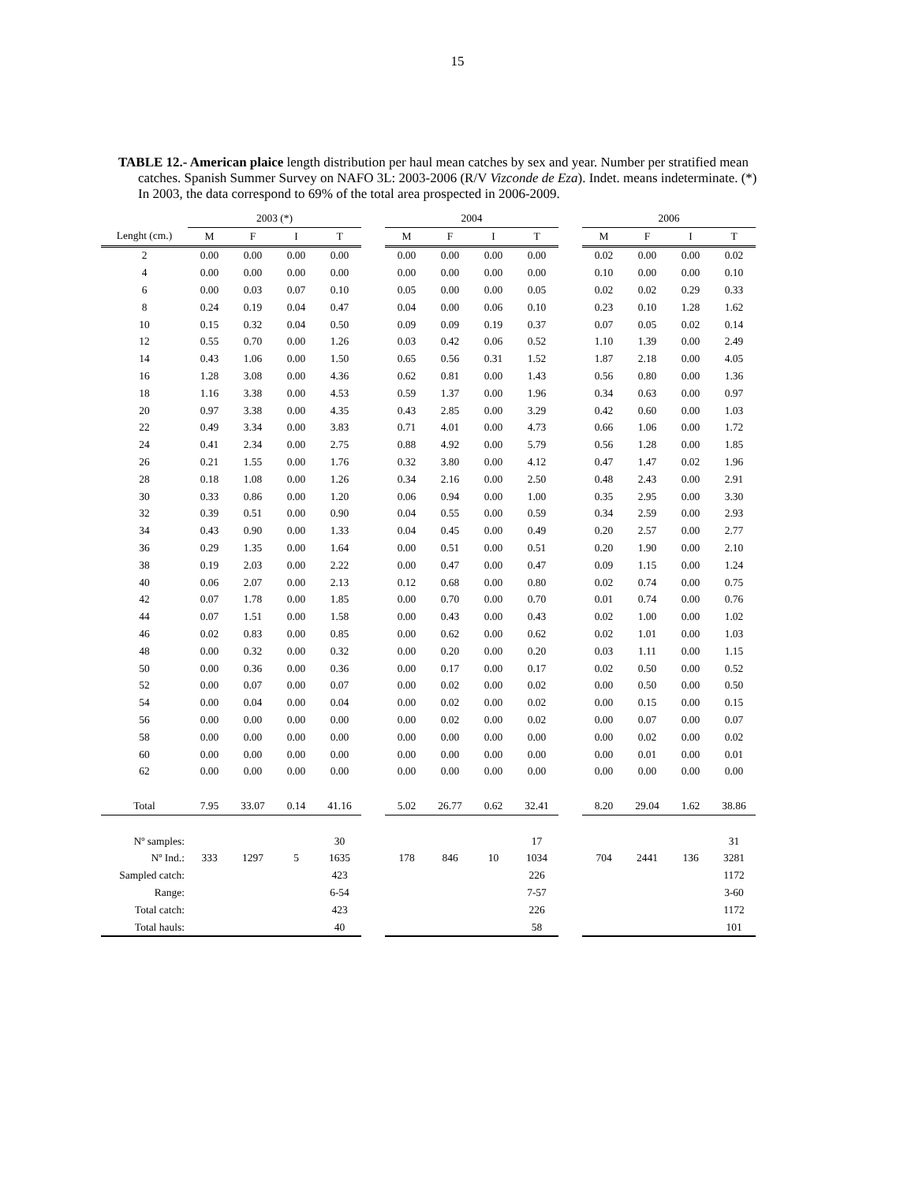15
TABLE 12.- American plaice length distribution per haul mean catches by sex and year. Number per stratified mean catches. Spanish Summer Survey on NAFO 3L: 2003-2006 (R/V Vizconde de Eza). Indet. means indeterminate. (*) In 2003, the data correspond to 69% of the total area prospected in 2006-2009.
| | 2003 (*) | | | | | 2004 | | | | | 2006 | | | |
| --- | --- | --- | --- | --- | --- | --- | --- | --- | --- | --- | --- | --- | --- | --- |
| Lenght (cm.) | M | F | I | T | | M | F | I | T | | M | F | I | T |
| 2 | 0.00 | 0.00 | 0.00 | 0.00 | | 0.00 | 0.00 | 0.00 | 0.00 | | 0.02 | 0.00 | 0.00 | 0.02 |
| 4 | 0.00 | 0.00 | 0.00 | 0.00 | | 0.00 | 0.00 | 0.00 | 0.00 | | 0.10 | 0.00 | 0.00 | 0.10 |
| 6 | 0.00 | 0.03 | 0.07 | 0.10 | | 0.05 | 0.00 | 0.00 | 0.05 | | 0.02 | 0.02 | 0.29 | 0.33 |
| 8 | 0.24 | 0.19 | 0.04 | 0.47 | | 0.04 | 0.00 | 0.06 | 0.10 | | 0.23 | 0.10 | 1.28 | 1.62 |
| 10 | 0.15 | 0.32 | 0.04 | 0.50 | | 0.09 | 0.09 | 0.19 | 0.37 | | 0.07 | 0.05 | 0.02 | 0.14 |
| 12 | 0.55 | 0.70 | 0.00 | 1.26 | | 0.03 | 0.42 | 0.06 | 0.52 | | 1.10 | 1.39 | 0.00 | 2.49 |
| 14 | 0.43 | 1.06 | 0.00 | 1.50 | | 0.65 | 0.56 | 0.31 | 1.52 | | 1.87 | 2.18 | 0.00 | 4.05 |
| 16 | 1.28 | 3.08 | 0.00 | 4.36 | | 0.62 | 0.81 | 0.00 | 1.43 | | 0.56 | 0.80 | 0.00 | 1.36 |
| 18 | 1.16 | 3.38 | 0.00 | 4.53 | | 0.59 | 1.37 | 0.00 | 1.96 | | 0.34 | 0.63 | 0.00 | 0.97 |
| 20 | 0.97 | 3.38 | 0.00 | 4.35 | | 0.43 | 2.85 | 0.00 | 3.29 | | 0.42 | 0.60 | 0.00 | 1.03 |
| 22 | 0.49 | 3.34 | 0.00 | 3.83 | | 0.71 | 4.01 | 0.00 | 4.73 | | 0.66 | 1.06 | 0.00 | 1.72 |
| 24 | 0.41 | 2.34 | 0.00 | 2.75 | | 0.88 | 4.92 | 0.00 | 5.79 | | 0.56 | 1.28 | 0.00 | 1.85 |
| 26 | 0.21 | 1.55 | 0.00 | 1.76 | | 0.32 | 3.80 | 0.00 | 4.12 | | 0.47 | 1.47 | 0.02 | 1.96 |
| 28 | 0.18 | 1.08 | 0.00 | 1.26 | | 0.34 | 2.16 | 0.00 | 2.50 | | 0.48 | 2.43 | 0.00 | 2.91 |
| 30 | 0.33 | 0.86 | 0.00 | 1.20 | | 0.06 | 0.94 | 0.00 | 1.00 | | 0.35 | 2.95 | 0.00 | 3.30 |
| 32 | 0.39 | 0.51 | 0.00 | 0.90 | | 0.04 | 0.55 | 0.00 | 0.59 | | 0.34 | 2.59 | 0.00 | 2.93 |
| 34 | 0.43 | 0.90 | 0.00 | 1.33 | | 0.04 | 0.45 | 0.00 | 0.49 | | 0.20 | 2.57 | 0.00 | 2.77 |
| 36 | 0.29 | 1.35 | 0.00 | 1.64 | | 0.00 | 0.51 | 0.00 | 0.51 | | 0.20 | 1.90 | 0.00 | 2.10 |
| 38 | 0.19 | 2.03 | 0.00 | 2.22 | | 0.00 | 0.47 | 0.00 | 0.47 | | 0.09 | 1.15 | 0.00 | 1.24 |
| 40 | 0.06 | 2.07 | 0.00 | 2.13 | | 0.12 | 0.68 | 0.00 | 0.80 | | 0.02 | 0.74 | 0.00 | 0.75 |
| 42 | 0.07 | 1.78 | 0.00 | 1.85 | | 0.00 | 0.70 | 0.00 | 0.70 | | 0.01 | 0.74 | 0.00 | 0.76 |
| 44 | 0.07 | 1.51 | 0.00 | 1.58 | | 0.00 | 0.43 | 0.00 | 0.43 | | 0.02 | 1.00 | 0.00 | 1.02 |
| 46 | 0.02 | 0.83 | 0.00 | 0.85 | | 0.00 | 0.62 | 0.00 | 0.62 | | 0.02 | 1.01 | 0.00 | 1.03 |
| 48 | 0.00 | 0.32 | 0.00 | 0.32 | | 0.00 | 0.20 | 0.00 | 0.20 | | 0.03 | 1.11 | 0.00 | 1.15 |
| 50 | 0.00 | 0.36 | 0.00 | 0.36 | | 0.00 | 0.17 | 0.00 | 0.17 | | 0.02 | 0.50 | 0.00 | 0.52 |
| 52 | 0.00 | 0.07 | 0.00 | 0.07 | | 0.00 | 0.02 | 0.00 | 0.02 | | 0.00 | 0.50 | 0.00 | 0.50 |
| 54 | 0.00 | 0.04 | 0.00 | 0.04 | | 0.00 | 0.02 | 0.00 | 0.02 | | 0.00 | 0.15 | 0.00 | 0.15 |
| 56 | 0.00 | 0.00 | 0.00 | 0.00 | | 0.00 | 0.02 | 0.00 | 0.02 | | 0.00 | 0.07 | 0.00 | 0.07 |
| 58 | 0.00 | 0.00 | 0.00 | 0.00 | | 0.00 | 0.00 | 0.00 | 0.00 | | 0.00 | 0.02 | 0.00 | 0.02 |
| 60 | 0.00 | 0.00 | 0.00 | 0.00 | | 0.00 | 0.00 | 0.00 | 0.00 | | 0.00 | 0.01 | 0.00 | 0.01 |
| 62 | 0.00 | 0.00 | 0.00 | 0.00 | | 0.00 | 0.00 | 0.00 | 0.00 | | 0.00 | 0.00 | 0.00 | 0.00 |
| Total | 7.95 | 33.07 | 0.14 | 41.16 | | 5.02 | 26.77 | 0.62 | 32.41 | | 8.20 | 29.04 | 1.62 | 38.86 |
| Nº samples: | | | | 30 | | | | | 17 | | | | | 31 |
| Nº Ind.: | 333 | 1297 | 5 | 1635 | | 178 | 846 | 10 | 1034 | | 704 | 2441 | 136 | 3281 |
| Sampled catch: | | | | 423 | | | | | 226 | | | | | 1172 |
| Range: | | | | 6-54 | | | | | 7-57 | | | | | 3-60 |
| Total catch: | | | | 423 | | | | | 226 | | | | | 1172 |
| Total hauls: | | | | 40 | | | | | 58 | | | | | 101 |